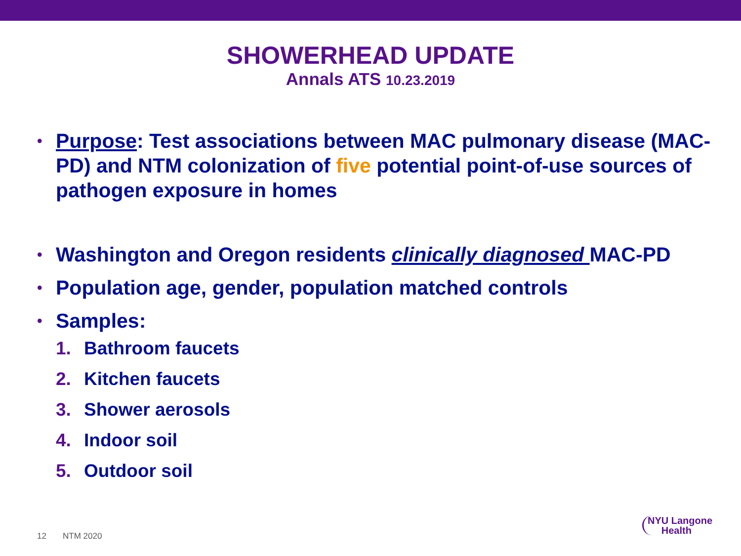SHOWERHEAD UPDATE
Annals ATS 10.23.2019
• Purpose: Test associations between MAC pulmonary disease (MAC-PD) and NTM colonization of five potential point-of-use sources of pathogen exposure in homes
• Washington and Oregon residents clinically diagnosed MAC-PD
• Population age, gender, population matched controls
• Samples:
1. Bathroom faucets
2. Kitchen faucets
3. Shower aerosols
4. Indoor soil
5. Outdoor soil
12 NTM 2020
NYU Langone
Health